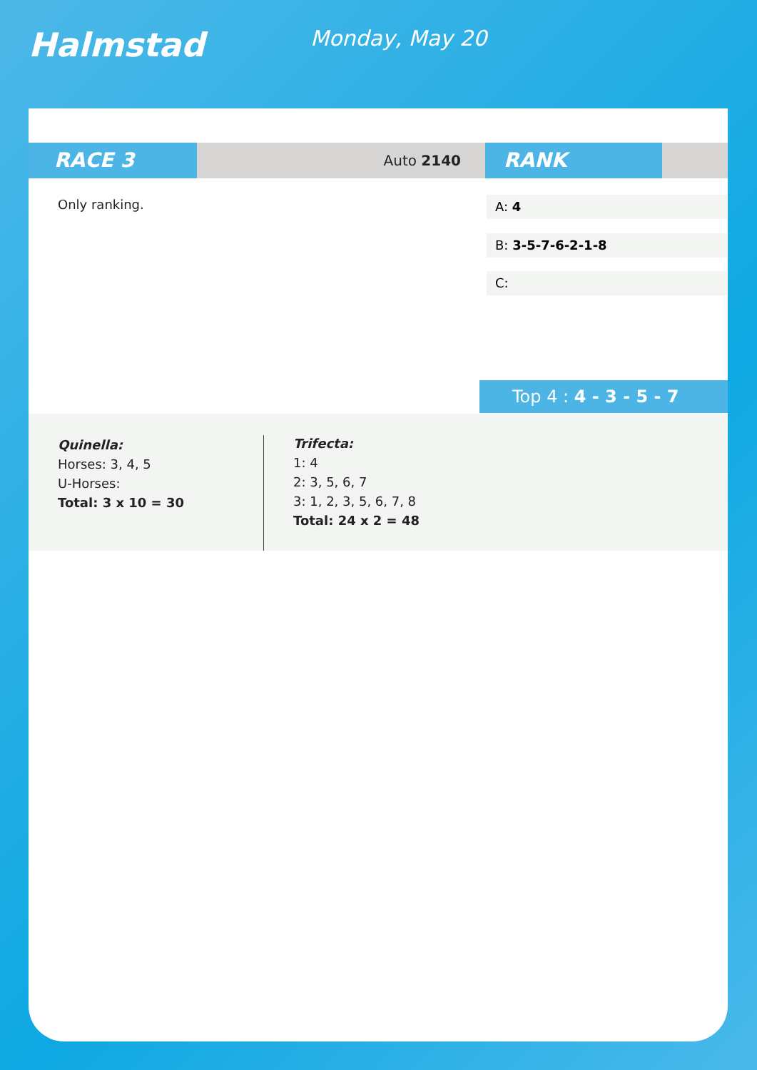Halmstad
Monday, May 20
RACE 3
Auto 2140
RANK
Only ranking. A: 4
B: 3-5-7-6-2-1-8
C:
Top 4 : 4 - 3 - 5 - 7
Quinella:
Horses: 3, 4, 5
U-Horses:
Total: 3 x 10 = 30
Trifecta:
1: 4
2: 3, 5, 6, 7
3: 1, 2, 3, 5, 6, 7, 8
Total: 24 x 2 = 48